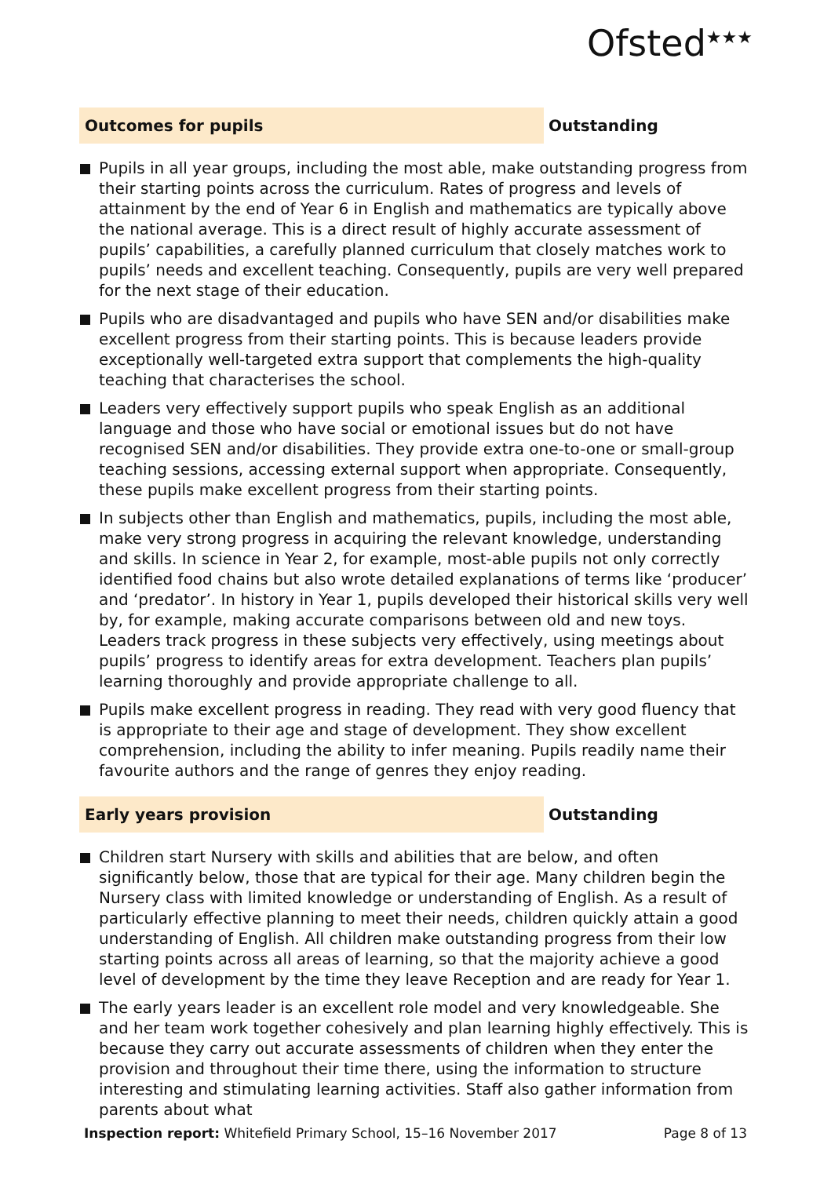Ofsted<sup>★★★</sup>
Outcomes for pupils
Outstanding
Pupils in all year groups, including the most able, make outstanding progress from their starting points across the curriculum. Rates of progress and levels of attainment by the end of Year 6 in English and mathematics are typically above the national average. This is a direct result of highly accurate assessment of pupils’ capabilities, a carefully planned curriculum that closely matches work to pupils’ needs and excellent teaching. Consequently, pupils are very well prepared for the next stage of their education.
Pupils who are disadvantaged and pupils who have SEN and/or disabilities make excellent progress from their starting points. This is because leaders provide exceptionally well-targeted extra support that complements the high-quality teaching that characterises the school.
Leaders very effectively support pupils who speak English as an additional language and those who have social or emotional issues but do not have recognised SEN and/or disabilities. They provide extra one-to-one or small-group teaching sessions, accessing external support when appropriate. Consequently, these pupils make excellent progress from their starting points.
In subjects other than English and mathematics, pupils, including the most able, make very strong progress in acquiring the relevant knowledge, understanding and skills. In science in Year 2, for example, most-able pupils not only correctly identified food chains but also wrote detailed explanations of terms like ‘producer’ and ‘predator’. In history in Year 1, pupils developed their historical skills very well by, for example, making accurate comparisons between old and new toys. Leaders track progress in these subjects very effectively, using meetings about pupils’ progress to identify areas for extra development. Teachers plan pupils’ learning thoroughly and provide appropriate challenge to all.
Pupils make excellent progress in reading. They read with very good fluency that is appropriate to their age and stage of development. They show excellent comprehension, including the ability to infer meaning. Pupils readily name their favourite authors and the range of genres they enjoy reading.
Early years provision
Outstanding
Children start Nursery with skills and abilities that are below, and often significantly below, those that are typical for their age. Many children begin the Nursery class with limited knowledge or understanding of English. As a result of particularly effective planning to meet their needs, children quickly attain a good understanding of English. All children make outstanding progress from their low starting points across all areas of learning, so that the majority achieve a good level of development by the time they leave Reception and are ready for Year 1.
The early years leader is an excellent role model and very knowledgeable. She and her team work together cohesively and plan learning highly effectively. This is because they carry out accurate assessments of children when they enter the provision and throughout their time there, using the information to structure interesting and stimulating learning activities. Staff also gather information from parents about what
Inspection report: Whitefield Primary School, 15–16 November 2017 Page 8 of 13